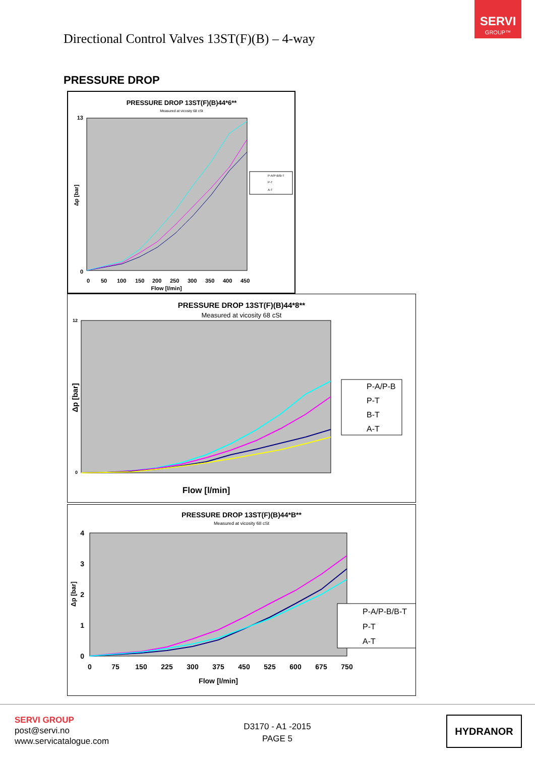SERVI
GROUP™
Directional Control Valves 13ST(F)(B) – 4-way
PRESSURE DROP
PRESSURE DROP 13ST(F)(B)44*6**
Measured at vicosity 68 cSt
0
13
0
50
100
150
200
250
300
350
400
450
Flow [l/min]
Δp [bar]
P-A/P-B/B-T
P-T
A-T
PRESSURE DROP 13ST(F)(B)44*8**
Measured at vicosity 68 cSt
0
12
Flow [l/min]
Δp [bar]
P-A/P-B
P-T
B-T
A-T
PRESSURE DROP 13ST(F)(B)44*B**
Measured at vicosity 68 cSt
0
1
2
3
4
0
75
150
225
300
375
450
525
600
675
750
Flow [l/min]
Δp [bar]
P-A/P-B/B-T
P-T
A-T
SERVI GROUP
post@servi.no
www.servicatalogue.com
D3170 - A1 -2015
PAGE 5
HYDRANOR